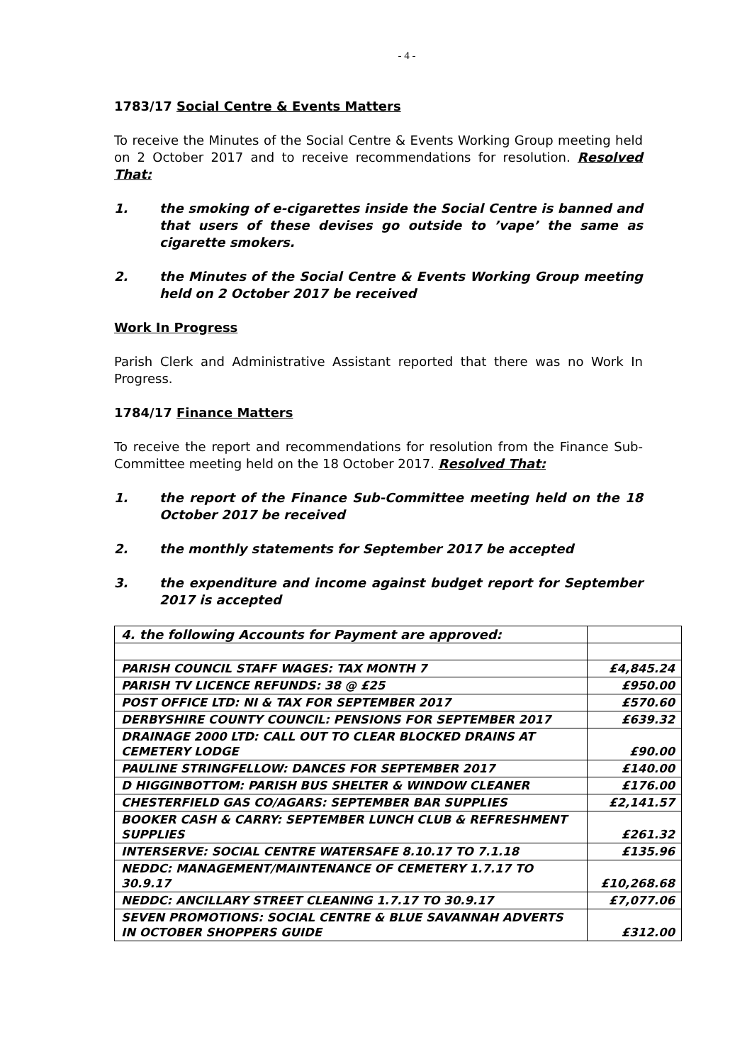- 4 -
1783/17 Social Centre & Events Matters
To receive the Minutes of the Social Centre & Events Working Group meeting held on 2 October 2017 and to receive recommendations for resolution. Resolved That:
1. the smoking of e-cigarettes inside the Social Centre is banned and that users of these devises go outside to ’vape’ the same as cigarette smokers.
2. the Minutes of the Social Centre & Events Working Group meeting held on 2 October 2017 be received
Work In Progress
Parish Clerk and Administrative Assistant reported that there was no Work In Progress.
1784/17 Finance Matters
To receive the report and recommendations for resolution from the Finance Sub-Committee meeting held on the 18 October 2017. Resolved That:
1. the report of the Finance Sub-Committee meeting held on the 18 October 2017 be received
2. the monthly statements for September 2017 be accepted
3. the expenditure and income against budget report for September 2017 is accepted
| 4. the following Accounts for Payment are approved: | |
| PARISH COUNCIL STAFF WAGES: TAX MONTH 7 | £4,845.24 |
| PARISH TV LICENCE REFUNDS: 38 @ £25 | £950.00 |
| POST OFFICE LTD: NI & TAX FOR SEPTEMBER 2017 | £570.60 |
| DERBYSHIRE COUNTY COUNCIL: PENSIONS FOR SEPTEMBER 2017 | £639.32 |
| DRAINAGE 2000 LTD: CALL OUT TO CLEAR BLOCKED DRAINS AT CEMETERY LODGE | £90.00 |
| PAULINE STRINGFELLOW: DANCES FOR SEPTEMBER 2017 | £140.00 |
| D HIGGINBOTTOM: PARISH BUS SHELTER & WINDOW CLEANER | £176.00 |
| CHESTERFIELD GAS CO/AGARS: SEPTEMBER BAR SUPPLIES | £2,141.57 |
| BOOKER CASH & CARRY: SEPTEMBER LUNCH CLUB & REFRESHMENT SUPPLIES | £261.32 |
| INTERSERVE: SOCIAL CENTRE WATERSAFE 8.10.17 TO 7.1.18 | £135.96 |
| NEDDC: MANAGEMENT/MAINTENANCE OF CEMETERY 1.7.17 TO 30.9.17 | £10,268.68 |
| NEDDC: ANCILLARY STREET CLEANING 1.7.17 TO 30.9.17 | £7,077.06 |
| SEVEN PROMOTIONS: SOCIAL CENTRE & BLUE SAVANNAH ADVERTS IN OCTOBER SHOPPERS GUIDE | £312.00 |